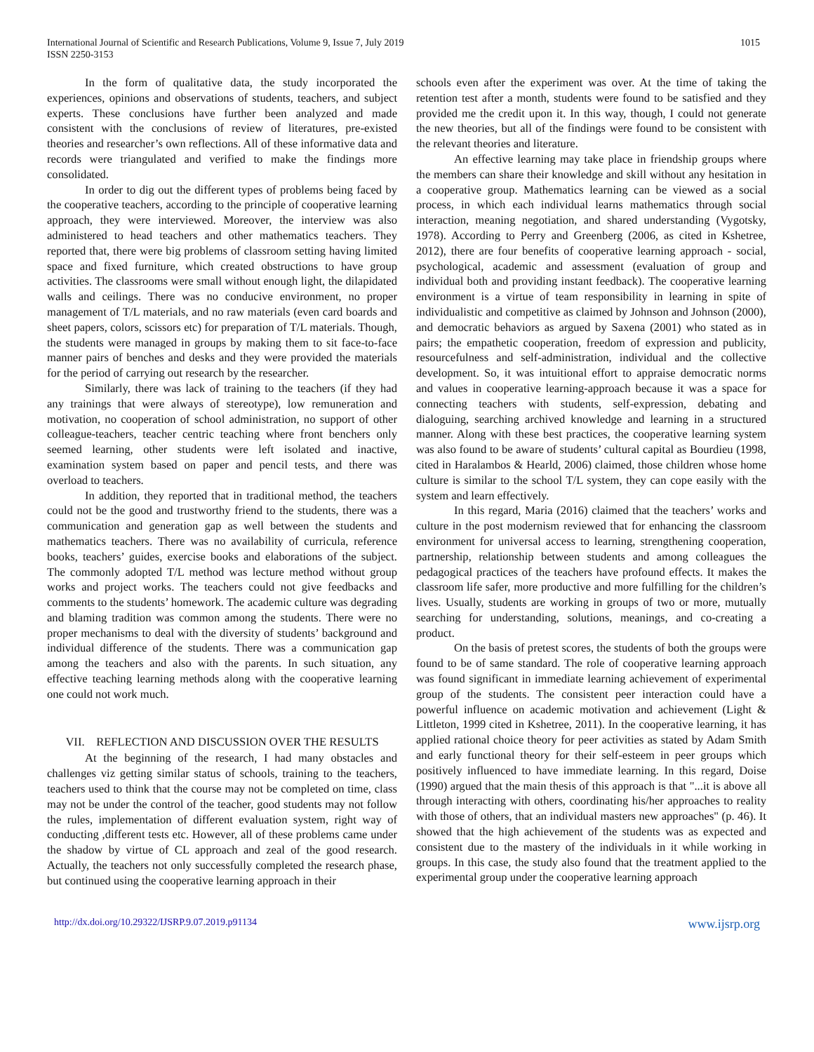International Journal of Scientific and Research Publications, Volume 9, Issue 7, July 2019
ISSN 2250-3153
1015
In the form of qualitative data, the study incorporated the experiences, opinions and observations of students, teachers, and subject experts. These conclusions have further been analyzed and made consistent with the conclusions of review of literatures, pre-existed theories and researcher’s own reflections. All of these informative data and records were triangulated and verified to make the findings more consolidated.
In order to dig out the different types of problems being faced by the cooperative teachers, according to the principle of cooperative learning approach, they were interviewed. Moreover, the interview was also administered to head teachers and other mathematics teachers. They reported that, there were big problems of classroom setting having limited space and fixed furniture, which created obstructions to have group activities. The classrooms were small without enough light, the dilapidated walls and ceilings. There was no conducive environment, no proper management of T/L materials, and no raw materials (even card boards and sheet papers, colors, scissors etc) for preparation of T/L materials. Though, the students were managed in groups by making them to sit face-to-face manner pairs of benches and desks and they were provided the materials for the period of carrying out research by the researcher.
Similarly, there was lack of training to the teachers (if they had any trainings that were always of stereotype), low remuneration and motivation, no cooperation of school administration, no support of other colleague-teachers, teacher centric teaching where front benchers only seemed learning, other students were left isolated and inactive, examination system based on paper and pencil tests, and there was overload to teachers.
In addition, they reported that in traditional method, the teachers could not be the good and trustworthy friend to the students, there was a communication and generation gap as well between the students and mathematics teachers. There was no availability of curricula, reference books, teachers’ guides, exercise books and elaborations of the subject. The commonly adopted T/L method was lecture method without group works and project works. The teachers could not give feedbacks and comments to the students’ homework. The academic culture was degrading and blaming tradition was common among the students. There were no proper mechanisms to deal with the diversity of students’ background and individual difference of the students. There was a communication gap among the teachers and also with the parents. In such situation, any effective teaching learning methods along with the cooperative learning one could not work much.
VII. REFLECTION AND DISCUSSION OVER THE RESULTS
At the beginning of the research, I had many obstacles and challenges viz getting similar status of schools, training to the teachers, teachers used to think that the course may not be completed on time, class may not be under the control of the teacher, good students may not follow the rules, implementation of different evaluation system, right way of conducting ,different tests etc. However, all of these problems came under the shadow by virtue of CL approach and zeal of the good research. Actually, the teachers not only successfully completed the research phase, but continued using the cooperative learning approach in their
schools even after the experiment was over. At the time of taking the retention test after a month, students were found to be satisfied and they provided me the credit upon it. In this way, though, I could not generate the new theories, but all of the findings were found to be consistent with the relevant theories and literature.
An effective learning may take place in friendship groups where the members can share their knowledge and skill without any hesitation in a cooperative group. Mathematics learning can be viewed as a social process, in which each individual learns mathematics through social interaction, meaning negotiation, and shared understanding (Vygotsky, 1978). According to Perry and Greenberg (2006, as cited in Kshetree, 2012), there are four benefits of cooperative learning approach - social, psychological, academic and assessment (evaluation of group and individual both and providing instant feedback). The cooperative learning environment is a virtue of team responsibility in learning in spite of individualistic and competitive as claimed by Johnson and Johnson (2000), and democratic behaviors as argued by Saxena (2001) who stated as in pairs; the empathetic cooperation, freedom of expression and publicity, resourcefulness and self-administration, individual and the collective development. So, it was intuitional effort to appraise democratic norms and values in cooperative learning-approach because it was a space for connecting teachers with students, self-expression, debating and dialoguing, searching archived knowledge and learning in a structured manner. Along with these best practices, the cooperative learning system was also found to be aware of students’ cultural capital as Bourdieu (1998, cited in Haralambos & Hearld, 2006) claimed, those children whose home culture is similar to the school T/L system, they can cope easily with the system and learn effectively.
In this regard, Maria (2016) claimed that the teachers’ works and culture in the post modernism reviewed that for enhancing the classroom environment for universal access to learning, strengthening cooperation, partnership, relationship between students and among colleagues the pedagogical practices of the teachers have profound effects. It makes the classroom life safer, more productive and more fulfilling for the children’s lives. Usually, students are working in groups of two or more, mutually searching for understanding, solutions, meanings, and co-creating a product.
On the basis of pretest scores, the students of both the groups were found to be of same standard. The role of cooperative learning approach was found significant in immediate learning achievement of experimental group of the students. The consistent peer interaction could have a powerful influence on academic motivation and achievement (Light & Littleton, 1999 cited in Kshetree, 2011). In the cooperative learning, it has applied rational choice theory for peer activities as stated by Adam Smith and early functional theory for their self-esteem in peer groups which positively influenced to have immediate learning. In this regard, Doise (1990) argued that the main thesis of this approach is that "...it is above all through interacting with others, coordinating his/her approaches to reality with those of others, that an individual masters new approaches" (p. 46). It showed that the high achievement of the students was as expected and consistent due to the mastery of the individuals in it while working in groups. In this case, the study also found that the treatment applied to the experimental group under the cooperative learning approach
http://dx.doi.org/10.29322/IJSRP.9.07.2019.p91134 www.ijsrp.org